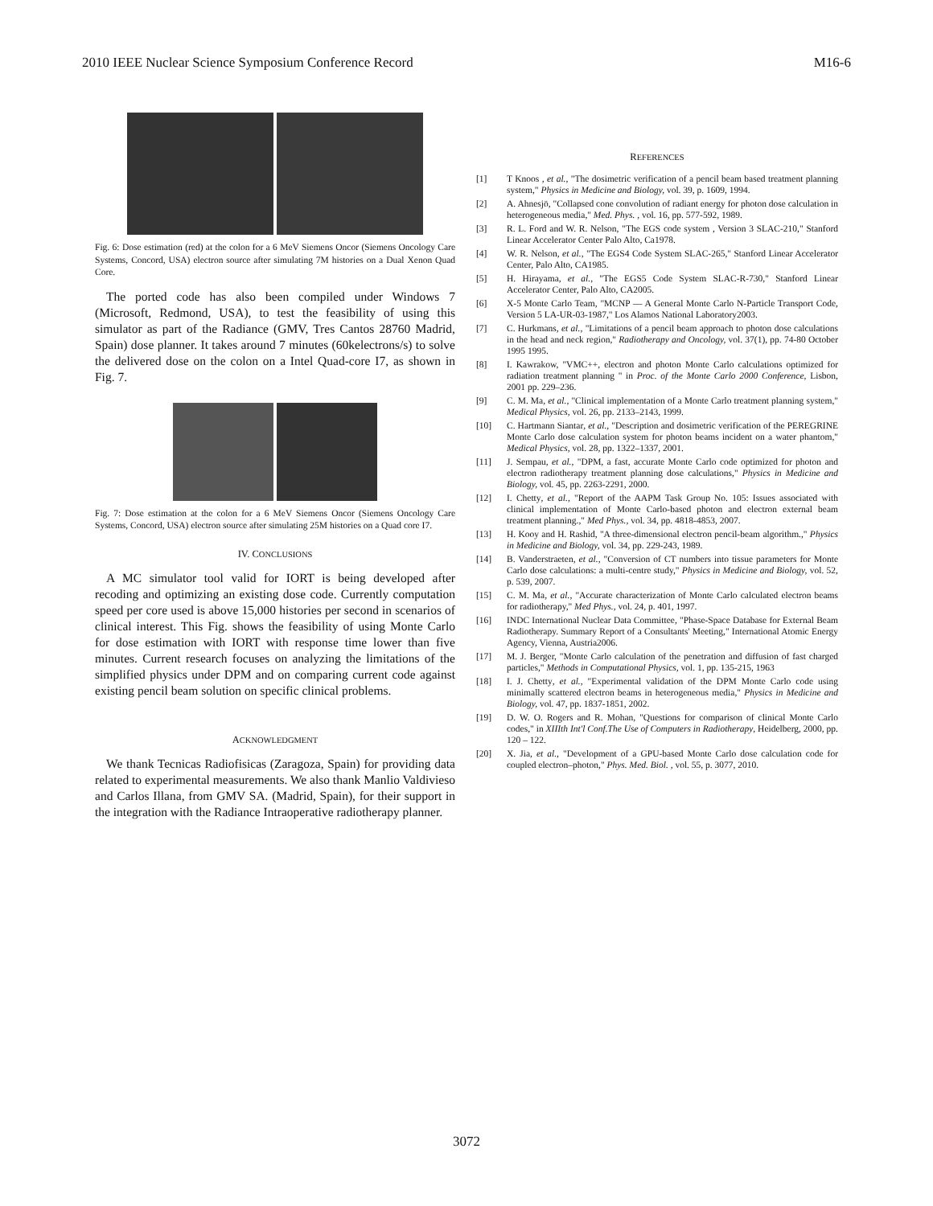2010 IEEE Nuclear Science Symposium Conference Record M16-6
Fig. 6: Dose estimation (red) at the colon for a 6 MeV Siemens Oncor (Siemens Oncology Care Systems, Concord, USA) electron source after simulating 7M histories on a Dual Xenon Quad Core.
The ported code has also been compiled under Windows 7 (Microsoft, Redmond, USA), to test the feasibility of using this simulator as part of the Radiance (GMV, Tres Cantos 28760 Madrid, Spain) dose planner. It takes around 7 minutes (60kelectrons/s) to solve the delivered dose on the colon on a Intel Quad-core I7, as shown in Fig. 7.
Fig. 7: Dose estimation at the colon for a 6 MeV Siemens Oncor (Siemens Oncology Care Systems, Concord, USA) electron source after simulating 25M histories on a Quad core I7.
IV. CONCLUSIONS
A MC simulator tool valid for IORT is being developed after recoding and optimizing an existing dose code. Currently computation speed per core used is above 15,000 histories per second in scenarios of clinical interest. This Fig. shows the feasibility of using Monte Carlo for dose estimation with IORT with response time lower than five minutes. Current research focuses on analyzing the limitations of the simplified physics under DPM and on comparing current code against existing pencil beam solution on specific clinical problems.
ACKNOWLEDGMENT
We thank Tecnicas Radiofisicas (Zaragoza, Spain) for providing data related to experimental measurements. We also thank Manlio Valdivieso and Carlos Illana, from GMV SA. (Madrid, Spain), for their support in the integration with the Radiance Intraoperative radiotherapy planner.
REFERENCES
[1] T Knoos , et al., "The dosimetric verification of a pencil beam based treatment planning system," Physics in Medicine and Biology, vol. 39, p. 1609, 1994.
[2] A. Ahnesjö, "Collapsed cone convolution of radiant energy for photon dose calculation in heterogeneous media," Med. Phys. , vol. 16, pp. 577-592, 1989.
[3] R. L. Ford and W. R. Nelson, "The EGS code system , Version 3 SLAC-210," Stanford Linear Accelerator Center Palo Alto, Ca1978.
[4] W. R. Nelson, et al., "The EGS4 Code System SLAC-265," Stanford Linear Accelerator Center, Palo Alto, CA1985.
[5] H. Hirayama, et al., "The EGS5 Code System SLAC-R-730," Stanford Linear Accelerator Center, Palo Alto, CA2005.
[6] X-5 Monte Carlo Team, "MCNP — A General Monte Carlo N-Particle Transport Code, Version 5 LA-UR-03-1987," Los Alamos National Laboratory2003.
[7] C. Hurkmans, et al., "Limitations of a pencil beam approach to photon dose calculations in the head and neck region," Radiotherapy and Oncology, vol. 37(1), pp. 74-80 October 1995 1995.
[8] I. Kawrakow, "VMC++, electron and photon Monte Carlo calculations optimized for radiation treatment planning " in Proc. of the Monte Carlo 2000 Conference, Lisbon, 2001 pp. 229–236.
[9] C. M. Ma, et al., "Clinical implementation of a Monte Carlo treatment planning system," Medical Physics, vol. 26, pp. 2133–2143, 1999.
[10] C. Hartmann Siantar, et al., "Description and dosimetric verification of the PEREGRINE Monte Carlo dose calculation system for photon beams incident on a water phantom," Medical Physics, vol. 28, pp. 1322–1337, 2001.
[11] J. Sempau, et al., "DPM, a fast, accurate Monte Carlo code optimized for photon and electron radiotherapy treatment planning dose calculations," Physics in Medicine and Biology, vol. 45, pp. 2263-2291, 2000.
[12] I. Chetty, et al., "Report of the AAPM Task Group No. 105: Issues associated with clinical implementation of Monte Carlo-based photon and electron external beam treatment planning.," Med Phys., vol. 34, pp. 4818-4853, 2007.
[13] H. Kooy and H. Rashid, "A three-dimensional electron pencil-beam algorithm.," Physics in Medicine and Biology, vol. 34, pp. 229-243, 1989.
[14] B. Vanderstraeten, et al., "Conversion of CT numbers into tissue parameters for Monte Carlo dose calculations: a multi-centre study," Physics in Medicine and Biology, vol. 52, p. 539, 2007.
[15] C. M. Ma, et al., "Accurate characterization of Monte Carlo calculated electron beams for radiotherapy," Med Phys., vol. 24, p. 401, 1997.
[16] INDC International Nuclear Data Committee, "Phase-Space Database for External Beam Radiotherapy. Summary Report of a Consultants' Meeting," International Atomic Energy Agency, Vienna, Austria2006.
[17] M. J. Berger, "Monte Carlo calculation of the penetration and diffusion of fast charged particles," Methods in Computational Physics, vol. 1, pp. 135-215, 1963
[18] I. J. Chetty, et al., "Experimental validation of the DPM Monte Carlo code using minimally scattered electron beams in heterogeneous media," Physics in Medicine and Biology, vol. 47, pp. 1837-1851, 2002.
[19] D. W. O. Rogers and R. Mohan, "Questions for comparison of clinical Monte Carlo codes," in XIIIth Int'l Conf.The Use of Computers in Radiotherapy, Heidelberg, 2000, pp. 120 – 122.
[20] X. Jia, et al., "Development of a GPU-based Monte Carlo dose calculation code for coupled electron–photon," Phys. Med. Biol. , vol. 55, p. 3077, 2010.
3072